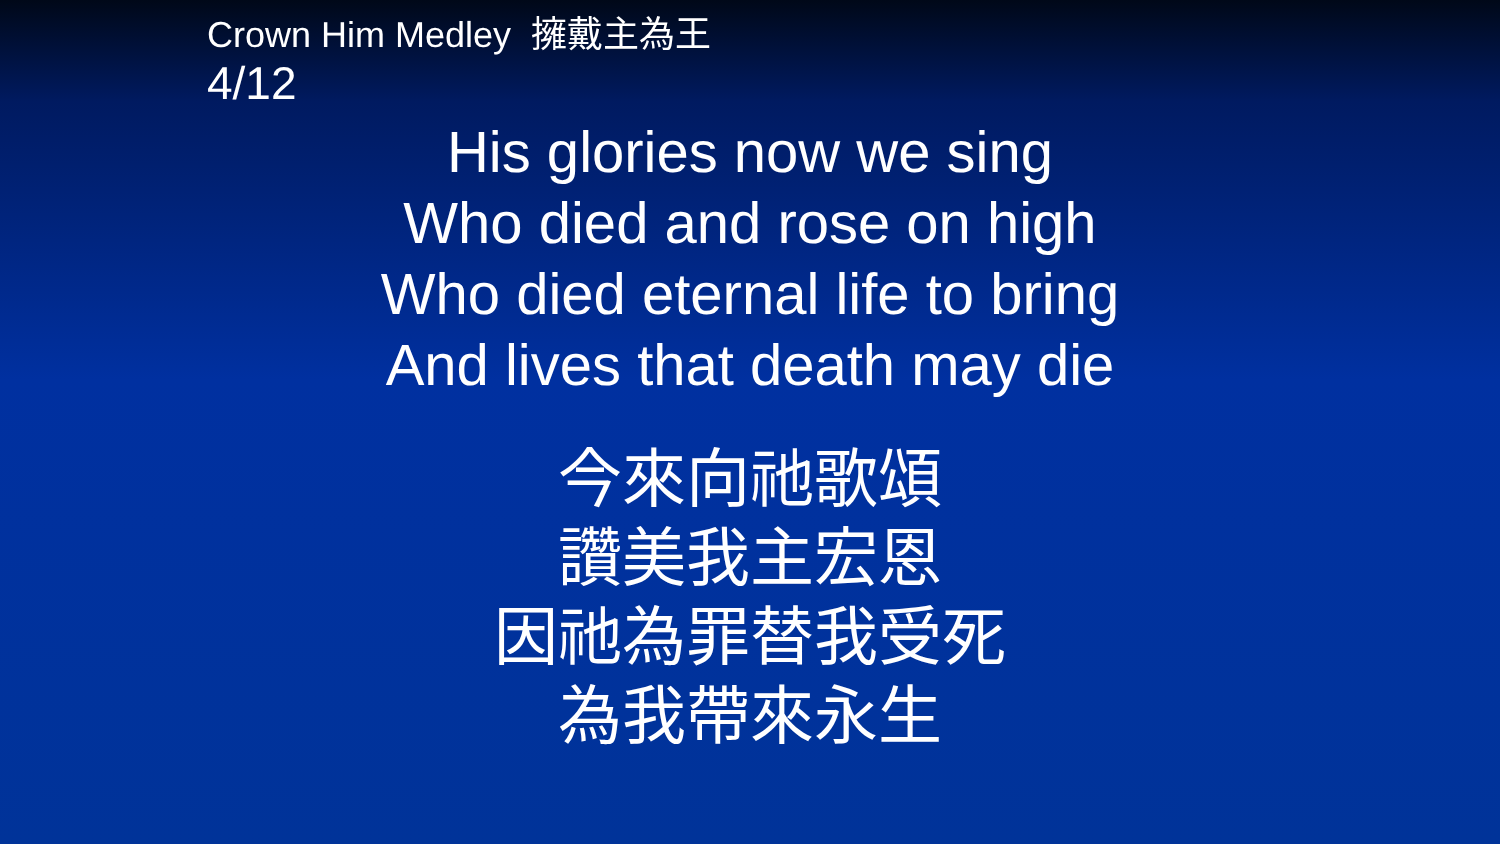Crown Him Medley 擁戴主為王
4/12
His glories now we sing
Who died and rose on high
Who died eternal life to bring
And lives that death may die
今來向祂歌頌
讚美我主宏恩
因祂為罪替我受死
為我帶來永生